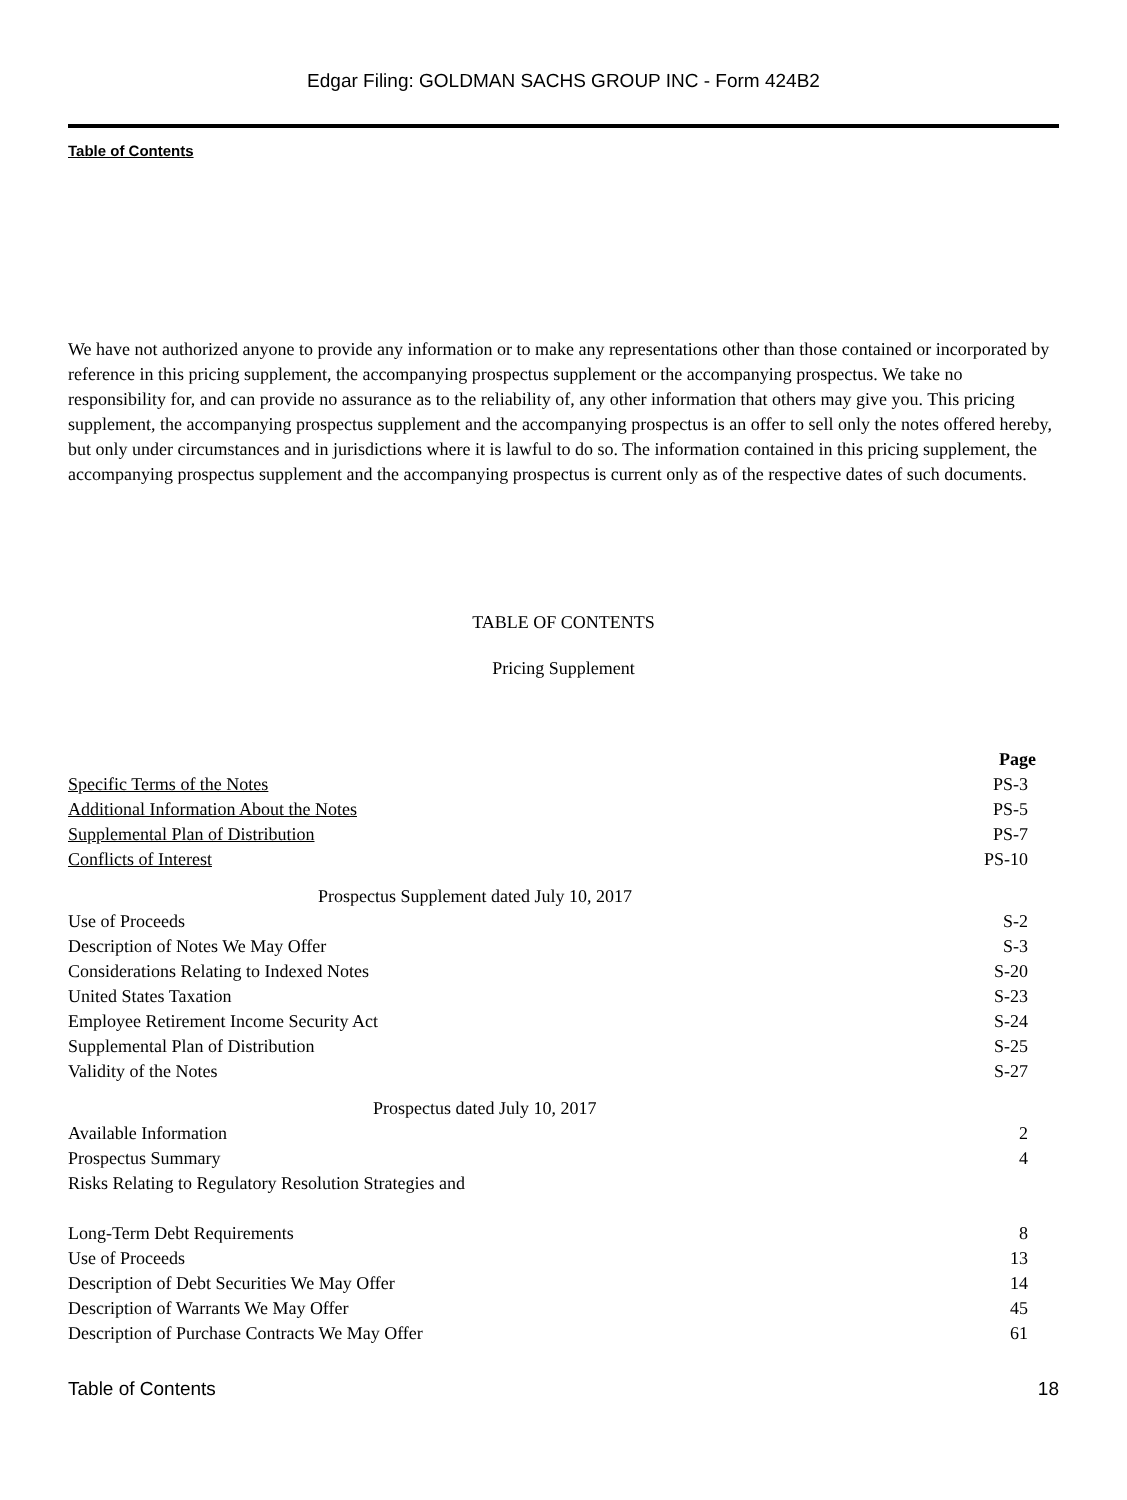Edgar Filing: GOLDMAN SACHS GROUP INC - Form 424B2
Table of Contents
We have not authorized anyone to provide any information or to make any representations other than those contained or incorporated by reference in this pricing supplement, the accompanying prospectus supplement or the accompanying prospectus. We take no responsibility for, and can provide no assurance as to the reliability of, any other information that others may give you. This pricing supplement, the accompanying prospectus supplement and the accompanying prospectus is an offer to sell only the notes offered hereby, but only under circumstances and in jurisdictions where it is lawful to do so. The information contained in this pricing supplement, the accompanying prospectus supplement and the accompanying prospectus is current only as of the respective dates of such documents.
TABLE OF CONTENTS
Pricing Supplement
| | Page |
| Specific Terms of the Notes | PS-3 |
| Additional Information About the Notes | PS-5 |
| Supplemental Plan of Distribution | PS-7 |
| Conflicts of Interest | PS-10 |
| Prospectus Supplement dated July 10, 2017 | |
| Use of Proceeds | S-2 |
| Description of Notes We May Offer | S-3 |
| Considerations Relating to Indexed Notes | S-20 |
| United States Taxation | S-23 |
| Employee Retirement Income Security Act | S-24 |
| Supplemental Plan of Distribution | S-25 |
| Validity of the Notes | S-27 |
| Prospectus dated July 10, 2017 | |
| Available Information | 2 |
| Prospectus Summary | 4 |
| Risks Relating to Regulatory Resolution Strategies and | |
| Long-Term Debt Requirements | 8 |
| Use of Proceeds | 13 |
| Description of Debt Securities We May Offer | 14 |
| Description of Warrants We May Offer | 45 |
| Description of Purchase Contracts We May Offer | 61 |
Table of Contents 18